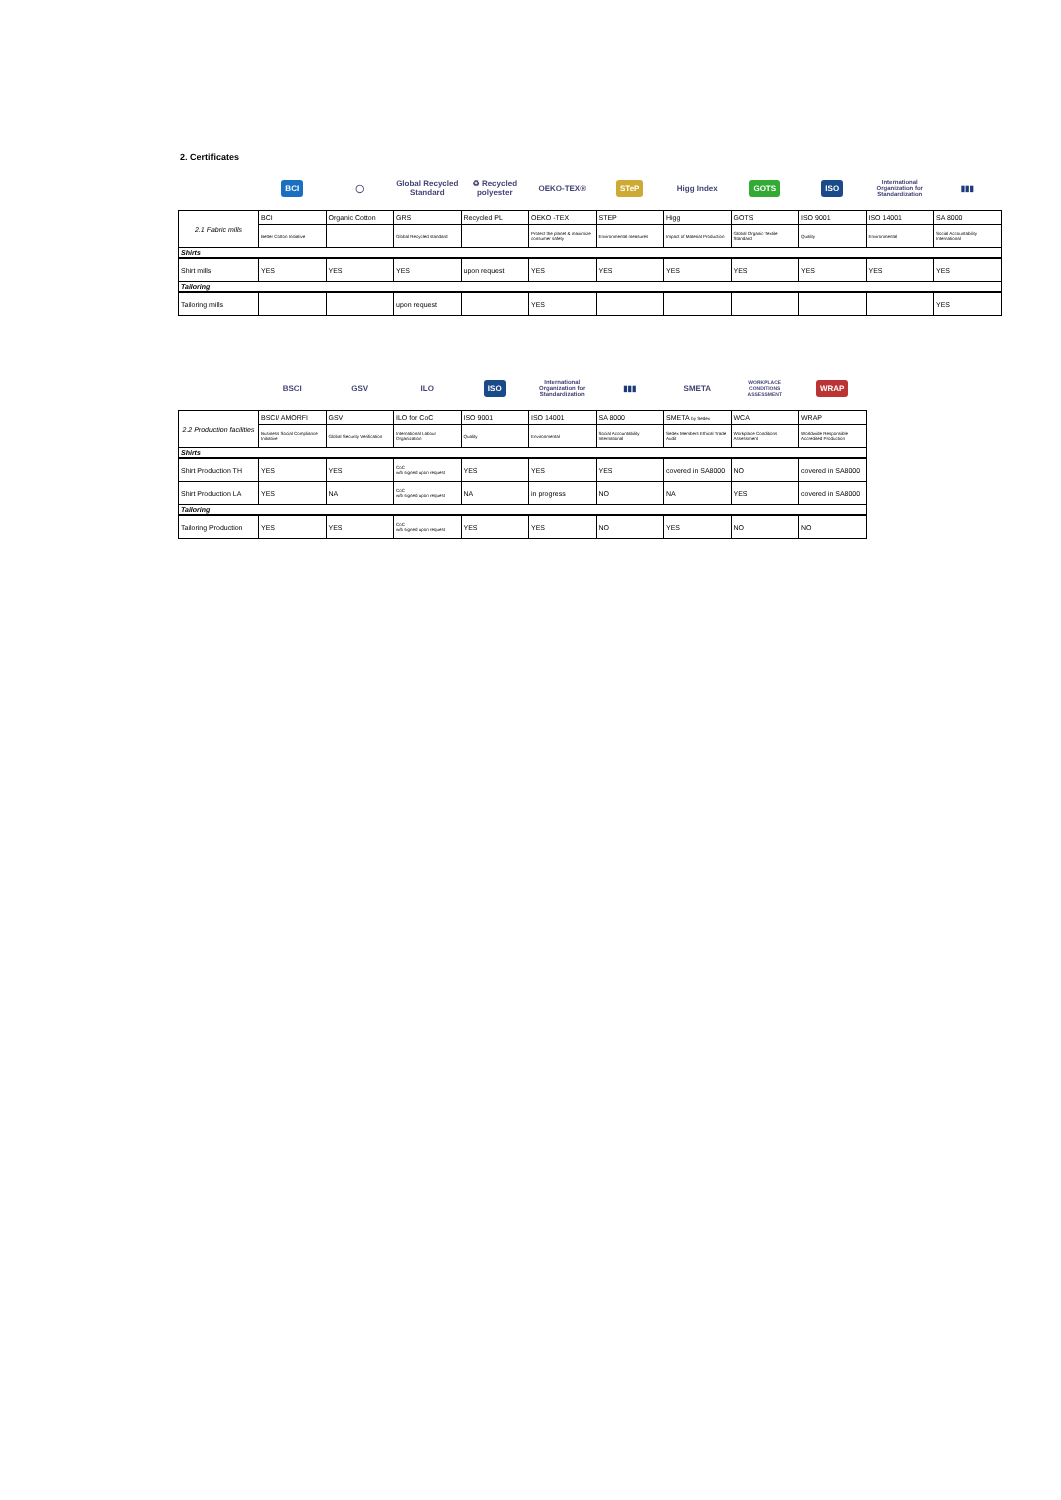2. Certificates
| | BCI | ◯ | Global Recycled Standard | ♻ Recycled polyester | OEKO-TEX® | STeP | Higg Index | GOTS | ISO | International Organization for Standardization | ▮▮▮ |
| 2.1 Fabric mills | BCI | Organic Cotton | GRS | Recycled PL | OEKO -TEX | STEP | Higg | GOTS | ISO 9001 | ISO 14001 | SA 8000 |
| | Better Cotton Initiative | | Global Recycled standard | | Protect the planet & maximize consumer safety | Environmental measures | Impact of Material Production | Global Organic Textile Standard | Quality | Environmental | Social Accountability International |
| Shirts | | | | | | | | | | | |
| Shirt mills | YES | YES | YES | upon request | YES | YES | YES | YES | YES | YES | YES |
| Tailoring | | | | | | | | | | | |
| Tailoring mills | | | upon request | | YES | | | | | | YES |
| | BSCI | GSV | ILO | ISO | International Organization for Standardization | ▮▮▮ | SMETA | WORKPLACE CONDITIONS ASSESSMENT | WRAP |
| 2.2 Production facilities | BSCI/ AMORFI | GSV | ILO for CoC | ISO 9001 | ISO 14001 | SA 8000 | SMETA by Sedex | WCA | WRAP |
| | Business Social Compliance Initiative | Global Security Verification | International Labour Organization | Quality | Environmental | Social Accountability International | Sedex Members Ethical Trade Audit | Workplace Conditions Assessment | Worldwide Responsible Accredited Production |
| Shirts | | | | | | | | | |
| Shirt Production TH | YES | YES | CoC w/b signed upon request | YES | YES | YES | covered in SA8000 | NO | covered in SA8000 |
| Shirt Production LA | YES | NA | CoC w/b signed upon request | NA | in progress | NO | NA | YES | covered in SA8000 |
| Tailoring | | | | | | | | | |
| Tailoring Production | YES | YES | CoC w/b signed upon request | YES | YES | NO | YES | NO | NO |